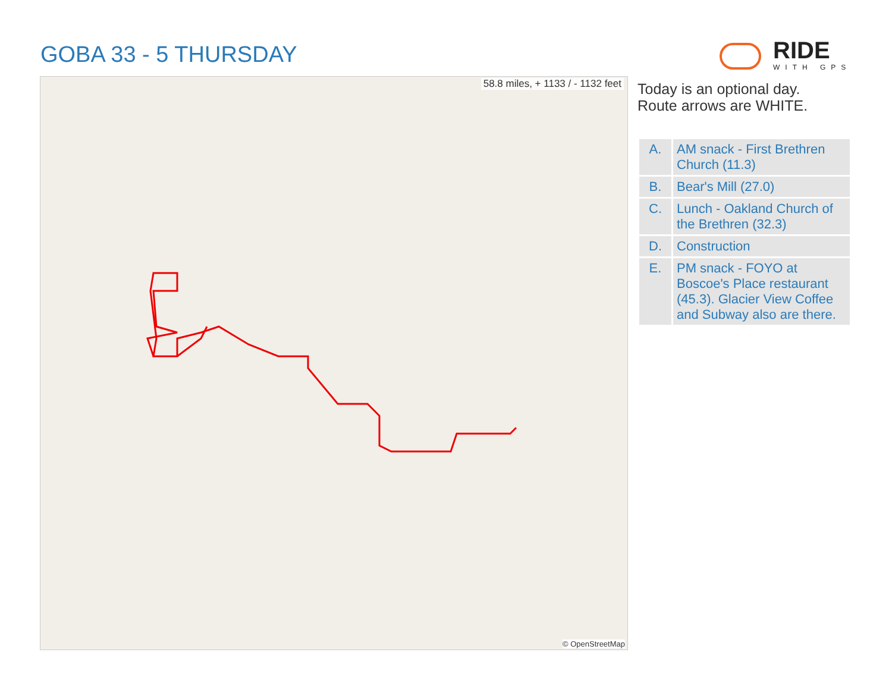GOBA 33 - 5 THURSDAY
RIDE
WITH GPS
58.8 miles, + 1133 / - 1132 feet
© OpenStreetMap
Today is an optional day.
Route arrows are WHITE.
| A. | AM snack - First Brethren Church (11.3) |
| B. | Bear's Mill (27.0) |
| C. | Lunch - Oakland Church of the Brethren (32.3) |
| D. | Construction |
| E. | PM snack - FOYO at Boscoe's Place restaurant (45.3). Glacier View Coffee and Subway also are there. |